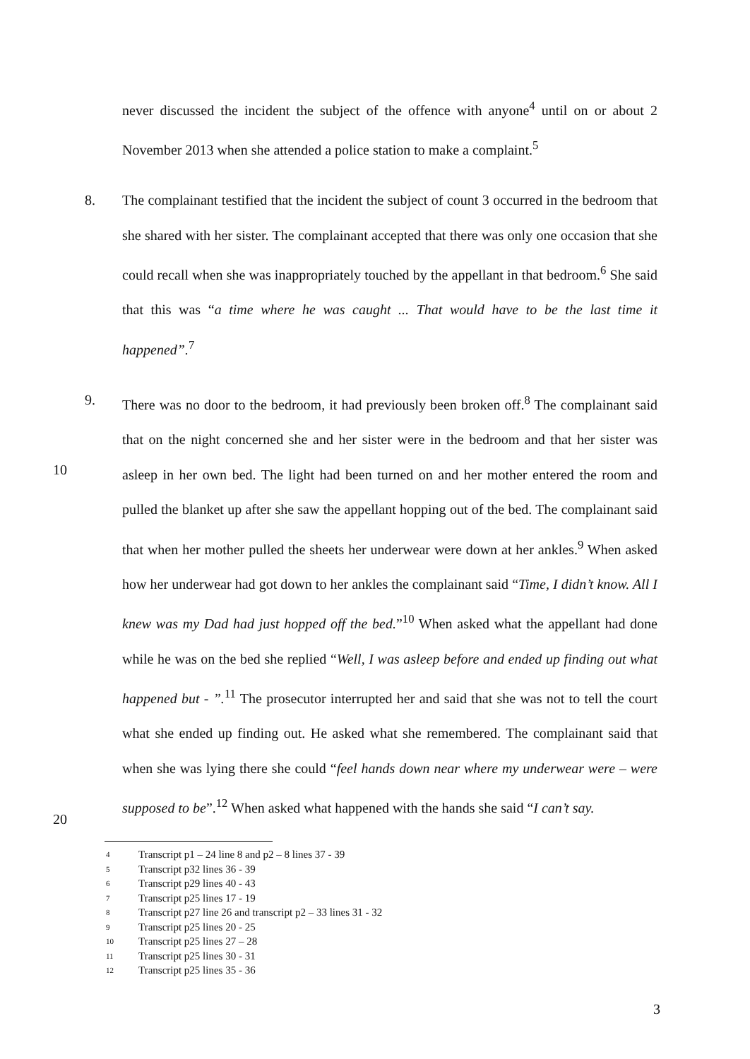never discussed the incident the subject of the offence with anyone<sup>4</sup> until on or about 2 November 2013 when she attended a police station to make a complaint.<sup>5</sup>
8.
The complainant testified that the incident the subject of count 3 occurred in the bedroom that she shared with her sister. The complainant accepted that there was only one occasion that she could recall when she was inappropriately touched by the appellant in that bedroom.<sup>6</sup> She said that this was “a time where he was caught ... That would have to be the last time it happened”.<sup>7</sup>
9.
10
20
There was no door to the bedroom, it had previously been broken off.<sup>8</sup> The complainant said that on the night concerned she and her sister were in the bedroom and that her sister was asleep in her own bed. The light had been turned on and her mother entered the room and pulled the blanket up after she saw the appellant hopping out of the bed. The complainant said that when her mother pulled the sheets her underwear were down at her ankles.<sup>9</sup> When asked how her underwear had got down to her ankles the complainant said “Time, I didn’t know. All I knew was my Dad had just hopped off the bed.”<sup>10</sup> When asked what the appellant had done while he was on the bed she replied “Well, I was asleep before and ended up finding out what happened but - ”.<sup>11</sup> The prosecutor interrupted her and said that she was not to tell the court what she ended up finding out. He asked what she remembered. The complainant said that when she was lying there she could “feel hands down near where my underwear were – were supposed to be”.<sup>12</sup> When asked what happened with the hands she said “I can’t say.
4 Transcript p1 – 24 line 8 and p2 – 8 lines 37 - 39
5 Transcript p32 lines 36 - 39
6 Transcript p29 lines 40 - 43
7 Transcript p25 lines 17 - 19
8 Transcript p27 line 26 and transcript p2 – 33 lines 31 - 32
9 Transcript p25 lines 20 - 25
10 Transcript p25 lines 27 – 28
11 Transcript p25 lines 30 - 31
12 Transcript p25 lines 35 - 36
3